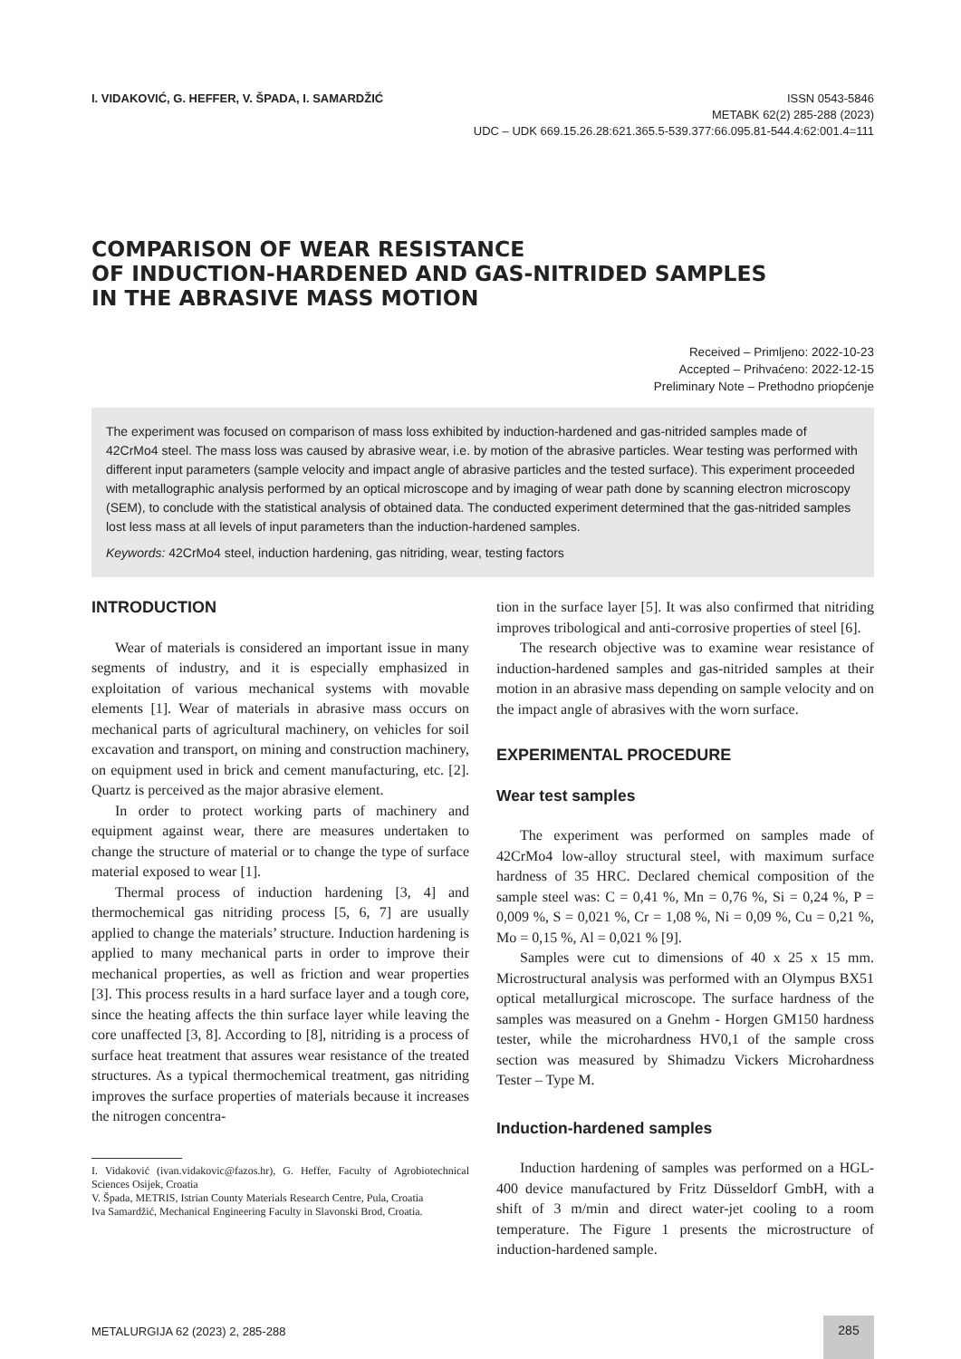I. VIDAKOVIĆ, G. HEFFER, V. ŠPADA, I. SAMARDŽIĆ
ISSN 0543-5846
METABK 62(2) 285-288 (2023)
UDC – UDK 669.15.26.28:621.365.5-539.377:66.095.81-544.4:62:001.4=111
COMPARISON OF WEAR RESISTANCE
OF INDUCTION-HARDENED AND GAS-NITRIDED SAMPLES
IN THE ABRASIVE MASS MOTION
Received – Primljeno: 2022-10-23
Accepted – Prihvaćeno: 2022-12-15
Preliminary Note – Prethodno priopćenje
The experiment was focused on comparison of mass loss exhibited by induction-hardened and gas-nitrided samples made of 42CrMo4 steel. The mass loss was caused by abrasive wear, i.e. by motion of the abrasive particles. Wear testing was performed with different input parameters (sample velocity and impact angle of abrasive particles and the tested surface). This experiment proceeded with metallographic analysis performed by an optical microscope and by imaging of wear path done by scanning electron microscopy (SEM), to conclude with the statistical analysis of obtained data. The conducted experiment determined that the gas-nitrided samples lost less mass at all levels of input parameters than the induction-hardened samples.
Keywords: 42CrMo4 steel, induction hardening, gas nitriding, wear, testing factors
INTRODUCTION
Wear of materials is considered an important issue in many segments of industry, and it is especially emphasized in exploitation of various mechanical systems with movable elements [1]. Wear of materials in abrasive mass occurs on mechanical parts of agricultural machinery, on vehicles for soil excavation and transport, on mining and construction machinery, on equipment used in brick and cement manufacturing, etc. [2]. Quartz is perceived as the major abrasive element.
In order to protect working parts of machinery and equipment against wear, there are measures undertaken to change the structure of material or to change the type of surface material exposed to wear [1].
Thermal process of induction hardening [3, 4] and thermochemical gas nitriding process [5, 6, 7] are usually applied to change the materials’ structure. Induction hardening is applied to many mechanical parts in order to improve their mechanical properties, as well as friction and wear properties [3]. This process results in a hard surface layer and a tough core, since the heating affects the thin surface layer while leaving the core unaffected [3, 8]. According to [8], nitriding is a process of surface heat treatment that assures wear resistance of the treated structures. As a typical thermochemical treatment, gas nitriding improves the surface properties of materials because it increases the nitrogen concentra-
I. Vidaković (ivan.vidakovic@fazos.hr), G. Heffer, Faculty of Agrobiotechnical Sciences Osijek, Croatia
V. Špada, METRIS, Istrian County Materials Research Centre, Pula, Croatia
Iva Samardžić, Mechanical Engineering Faculty in Slavonski Brod, Croatia.
tion in the surface layer [5]. It was also confirmed that nitriding improves tribological and anti-corrosive properties of steel [6].
The research objective was to examine wear resistance of induction-hardened samples and gas-nitrided samples at their motion in an abrasive mass depending on sample velocity and on the impact angle of abrasives with the worn surface.
EXPERIMENTAL PROCEDURE
Wear test samples
The experiment was performed on samples made of 42CrMo4 low-alloy structural steel, with maximum surface hardness of 35 HRC. Declared chemical composition of the sample steel was: C = 0,41 %, Mn = 0,76 %, Si = 0,24 %, P = 0,009 %, S = 0,021 %, Cr = 1,08 %, Ni = 0,09 %, Cu = 0,21 %, Mo = 0,15 %, Al = 0,021 % [9].
Samples were cut to dimensions of 40 x 25 x 15 mm. Microstructural analysis was performed with an Olympus BX51 optical metallurgical microscope. The surface hardness of the samples was measured on a Gnehm - Horgen GM150 hardness tester, while the microhardness HV0,1 of the sample cross section was measured by Shimadzu Vickers Microhardness Tester – Type M.
Induction-hardened samples
Induction hardening of samples was performed on a HGL-400 device manufactured by Fritz Düsseldorf GmbH, with a shift of 3 m/min and direct water-jet cooling to a room temperature. The Figure 1 presents the microstructure of induction-hardened sample.
METALURGIJA 62 (2023) 2, 285-288
285